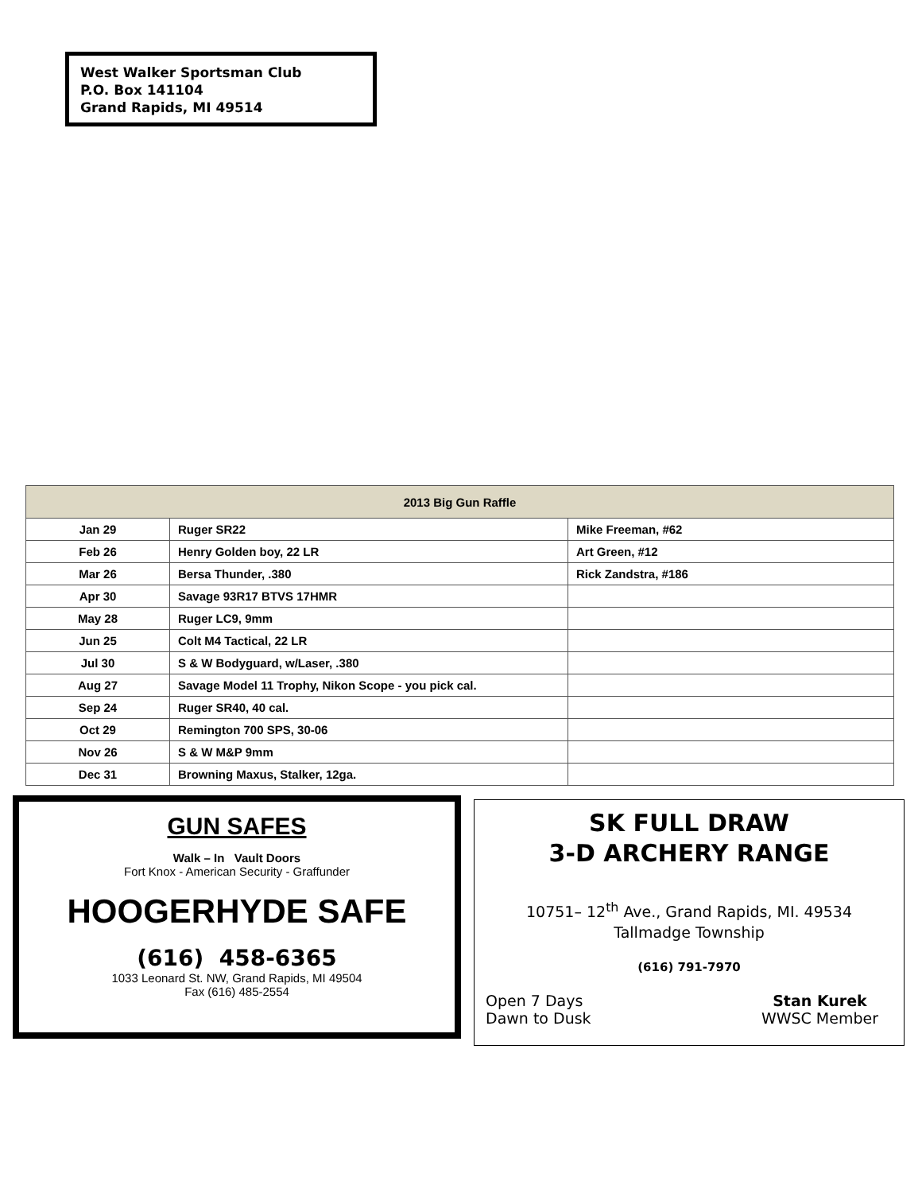West Walker Sportsman Club
P.O. Box 141104
Grand Rapids, MI 49514
| 2013 Big Gun Raffle | | |
| --- | --- | --- |
| Jan 29 | Ruger SR22 | Mike Freeman, #62 |
| Feb 26 | Henry Golden boy, 22 LR | Art Green, #12 |
| Mar 26 | Bersa Thunder, .380 | Rick Zandstra, #186 |
| Apr 30 | Savage 93R17 BTVS 17HMR | |
| May 28 | Ruger LC9, 9mm | |
| Jun 25 | Colt M4 Tactical, 22 LR | |
| Jul 30 | S & W Bodyguard, w/Laser, .380 | |
| Aug 27 | Savage Model 11 Trophy, Nikon Scope - you pick cal. | |
| Sep 24 | Ruger SR40, 40 cal. | |
| Oct 29 | Remington 700 SPS, 30-06 | |
| Nov 26 | S & W M&P 9mm | |
| Dec 31 | Browning Maxus, Stalker, 12ga. | |
GUN SAFES
Walk – In Vault Doors
Fort Knox - American Security - Graffunder
HOOGERHYDE SAFE
(616) 458-6365
1033 Leonard St. NW, Grand Rapids, MI 49504
Fax (616) 485-2554
SK FULL DRAW
3-D ARCHERY RANGE
10751– 12<sup>th</sup> Ave., Grand Rapids, MI. 49534
Tallmadge Township
(616) 791-7970
Open 7 Days
Dawn to Dusk
Stan Kurek
WWSC Member